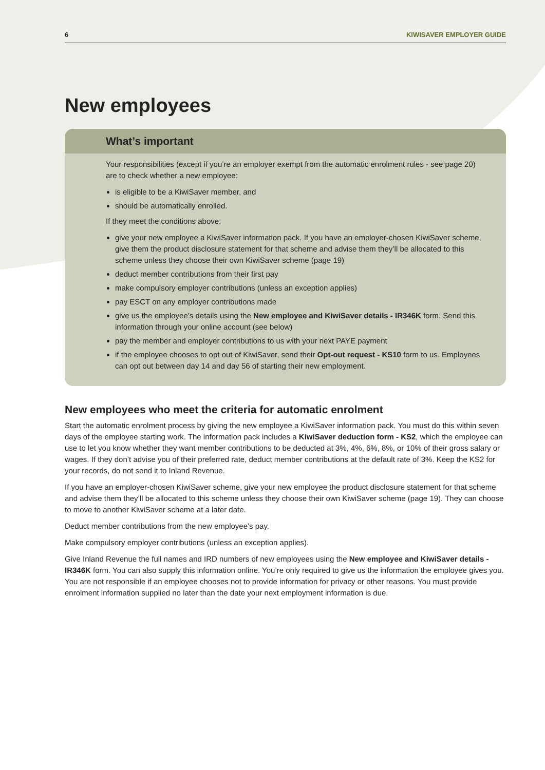6 KIWISAVER EMPLOYER GUIDE
New employees
What’s important
Your responsibilities (except if you’re an employer exempt from the automatic enrolment rules - see page 20) are to check whether a new employee:
is eligible to be a KiwiSaver member, and
should be automatically enrolled.
If they meet the conditions above:
give your new employee a KiwiSaver information pack. If you have an employer-chosen KiwiSaver scheme, give them the product disclosure statement for that scheme and advise them they’ll be allocated to this scheme unless they choose their own KiwiSaver scheme (page 19)
deduct member contributions from their first pay
make compulsory employer contributions (unless an exception applies)
pay ESCT on any employer contributions made
give us the employee’s details using the New employee and KiwiSaver details - IR346K form. Send this information through your online account (see below)
pay the member and employer contributions to us with your next PAYE payment
if the employee chooses to opt out of KiwiSaver, send their Opt-out request - KS10 form to us. Employees can opt out between day 14 and day 56 of starting their new employment.
New employees who meet the criteria for automatic enrolment
Start the automatic enrolment process by giving the new employee a KiwiSaver information pack. You must do this within seven days of the employee starting work. The information pack includes a KiwiSaver deduction form - KS2, which the employee can use to let you know whether they want member contributions to be deducted at 3%, 4%, 6%, 8%, or 10% of their gross salary or wages. If they don’t advise you of their preferred rate, deduct member contributions at the default rate of 3%. Keep the KS2 for your records, do not send it to Inland Revenue.
If you have an employer-chosen KiwiSaver scheme, give your new employee the product disclosure statement for that scheme and advise them they’ll be allocated to this scheme unless they choose their own KiwiSaver scheme (page 19). They can choose to move to another KiwiSaver scheme at a later date.
Deduct member contributions from the new employee’s pay.
Make compulsory employer contributions (unless an exception applies).
Give Inland Revenue the full names and IRD numbers of new employees using the New employee and KiwiSaver details - IR346K form. You can also supply this information online. You’re only required to give us the information the employee gives you. You are not responsible if an employee chooses not to provide information for privacy or other reasons. You must provide enrolment information supplied no later than the date your next employment information is due.